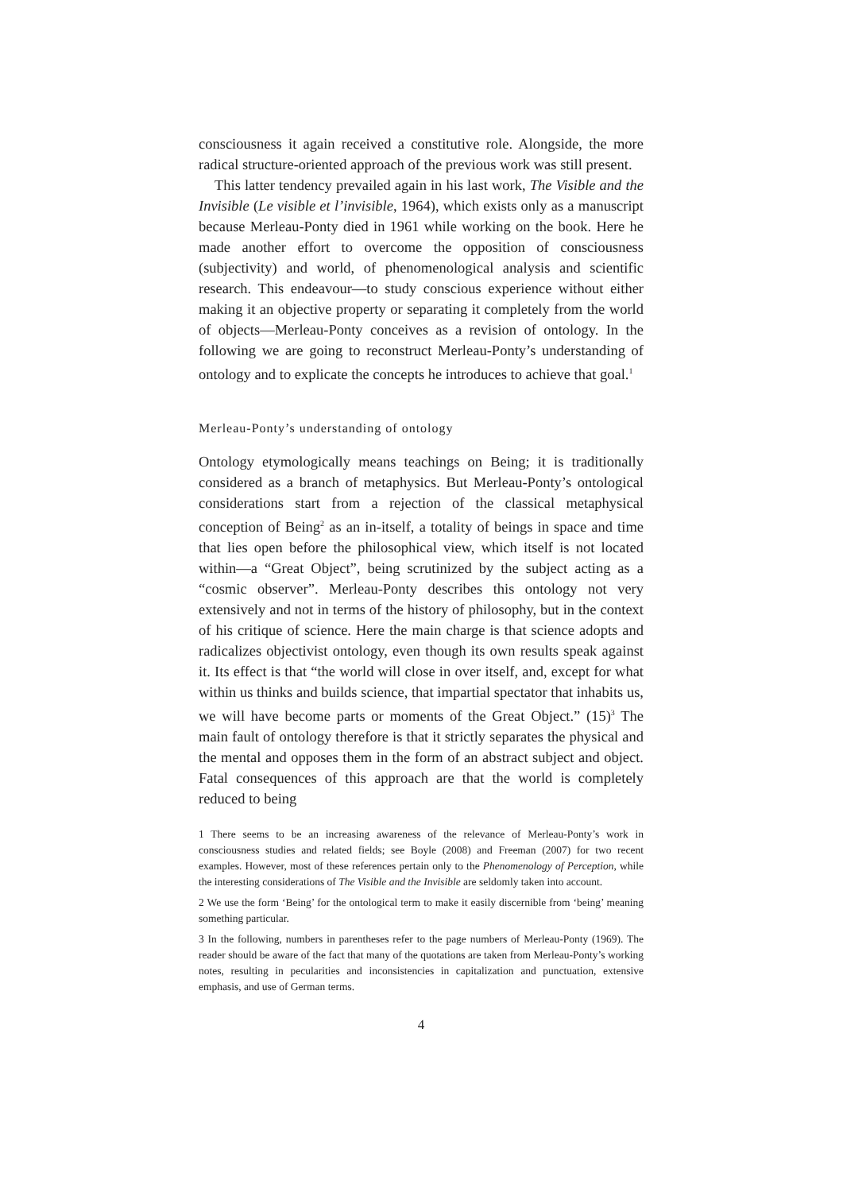consciousness it again received a constitutive role. Alongside, the more radical structure-oriented approach of the previous work was still present.
This latter tendency prevailed again in his last work, The Visible and the Invisible (Le visible et l’invisible, 1964), which exists only as a manuscript because Merleau-Ponty died in 1961 while working on the book. Here he made another effort to overcome the opposition of consciousness (subjectivity) and world, of phenomenological analysis and scientific research. This endeavour—to study conscious experience without either making it an objective property or separating it completely from the world of objects—Merleau-Ponty conceives as a revision of ontology. In the following we are going to reconstruct Merleau-Ponty’s understanding of ontology and to explicate the concepts he introduces to achieve that goal.<sup>1</sup>
Merleau-Ponty’s understanding of ontology
Ontology etymologically means teachings on Being; it is traditionally considered as a branch of metaphysics. But Merleau-Ponty’s ontological considerations start from a rejection of the classical metaphysical conception of Being<sup>2</sup> as an in-itself, a totality of beings in space and time that lies open before the philosophical view, which itself is not located within—a “Great Object”, being scrutinized by the subject acting as a “cosmic observer”. Merleau-Ponty describes this ontology not very extensively and not in terms of the history of philosophy, but in the context of his critique of science. Here the main charge is that science adopts and radicalizes objectivist ontology, even though its own results speak against it. Its effect is that “the world will close in over itself, and, except for what within us thinks and builds science, that impartial spectator that inhabits us, we will have become parts or moments of the Great Object.” (15)<sup>3</sup> The main fault of ontology therefore is that it strictly separates the physical and the mental and opposes them in the form of an abstract subject and object. Fatal consequences of this approach are that the world is completely reduced to being
1 There seems to be an increasing awareness of the relevance of Merleau-Ponty’s work in consciousness studies and related fields; see Boyle (2008) and Freeman (2007) for two recent examples. However, most of these references pertain only to the Phenomenology of Perception, while the interesting considerations of The Visible and the Invisible are seldomly taken into account.
2 We use the form ‘Being’ for the ontological term to make it easily discernible from ‘being’ meaning something particular.
3 In the following, numbers in parentheses refer to the page numbers of Merleau-Ponty (1969). The reader should be aware of the fact that many of the quotations are taken from Merleau-Ponty’s working notes, resulting in pecularities and inconsistencies in capitalization and punctuation, extensive emphasis, and use of German terms.
4